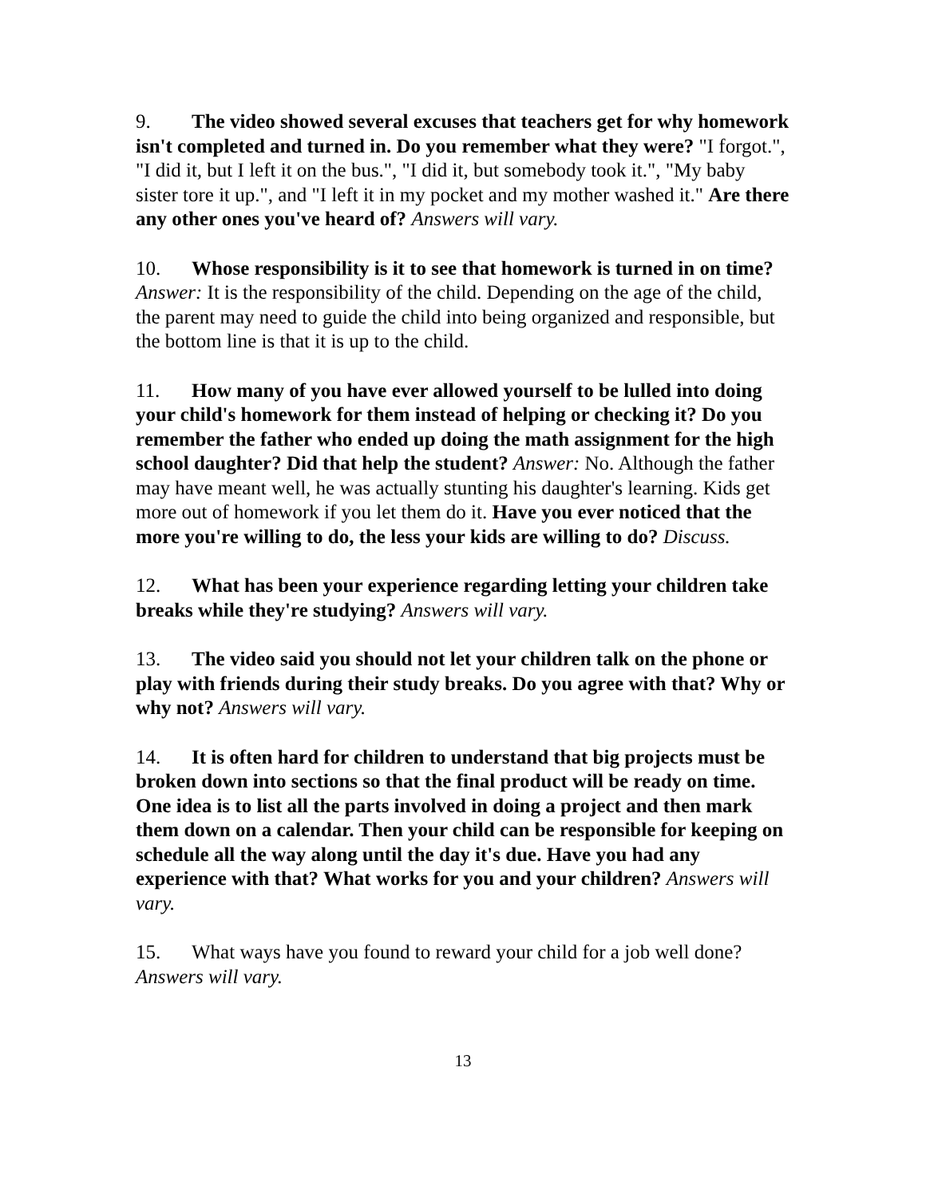9. The video showed several excuses that teachers get for why homework isn't completed and turned in. Do you remember what they were? "I forgot.", "I did it, but I left it on the bus.", "I did it, but somebody took it.", "My baby sister tore it up.", and "I left it in my pocket and my mother washed it." Are there any other ones you've heard of? Answers will vary.
10. Whose responsibility is it to see that homework is turned in on time? Answer: It is the responsibility of the child. Depending on the age of the child, the parent may need to guide the child into being organized and responsible, but the bottom line is that it is up to the child.
11. How many of you have ever allowed yourself to be lulled into doing your child's homework for them instead of helping or checking it? Do you remember the father who ended up doing the math assignment for the high school daughter? Did that help the student? Answer: No. Although the father may have meant well, he was actually stunting his daughter's learning. Kids get more out of homework if you let them do it. Have you ever noticed that the more you're willing to do, the less your kids are willing to do? Discuss.
12. What has been your experience regarding letting your children take breaks while they're studying? Answers will vary.
13. The video said you should not let your children talk on the phone or play with friends during their study breaks. Do you agree with that? Why or why not? Answers will vary.
14. It is often hard for children to understand that big projects must be broken down into sections so that the final product will be ready on time. One idea is to list all the parts involved in doing a project and then mark them down on a calendar. Then your child can be responsible for keeping on schedule all the way along until the day it's due. Have you had any experience with that? What works for you and your children? Answers will vary.
15. What ways have you found to reward your child for a job well done? Answers will vary.
13